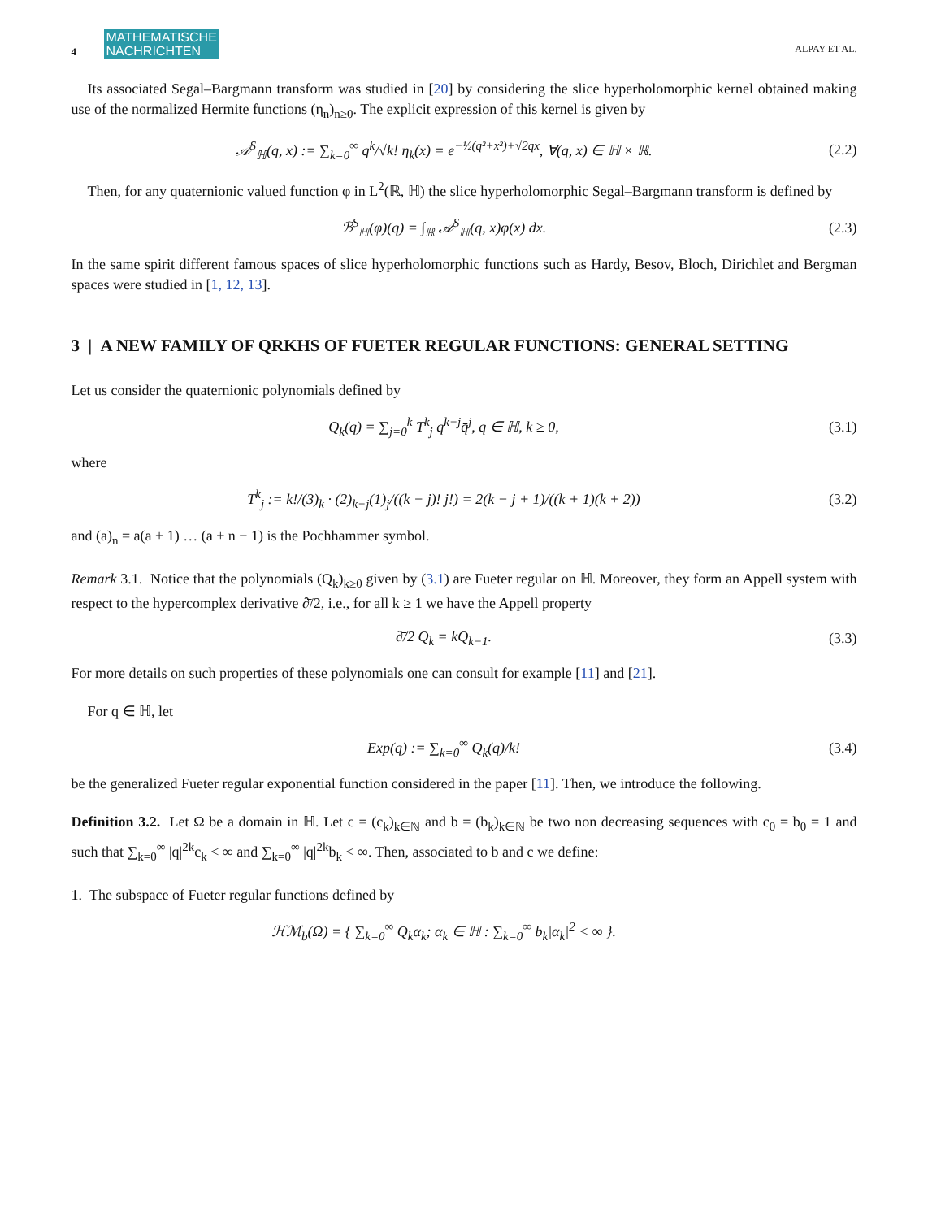4 MATHEMATISCHE
NACHRICHTEN ALPAY ET AL.
Its associated Segal–Bargmann transform was studied in [20] by considering the slice hyperholomorphic kernel obtained making use of the normalized Hermite functions (η<sub>n</sub>)<sub>n≥0</sub>. The explicit expression of this kernel is given by
𝒜<sup>S</sup><sub>ℍ</sub>(q, x) := ∑<sub>k=0</sub><sup>∞</sup> q<sup>k</sup>/√k! η<sub>k</sub>(x) = e<sup>−½(q²+x²)+√2qx</sup>, ∀(q, x) ∈ ℍ × ℝ.
(2.2)
Then, for any quaternionic valued function φ in L<sup>2</sup>(ℝ, ℍ) the slice hyperholomorphic Segal–Bargmann transform is defined by
ℬ<sup>S</sup><sub>ℍ</sub>(φ)(q) = ∫<sub>ℝ</sub> 𝒜<sup>S</sup><sub>ℍ</sub>(q, x)φ(x) dx.
(2.3)
In the same spirit different famous spaces of slice hyperholomorphic functions such as Hardy, Besov, Bloch, Dirichlet and Bergman spaces were studied in [1, 12, 13].
3 | A NEW FAMILY OF QRKHS OF FUETER REGULAR FUNCTIONS: GENERAL SETTING
Let us consider the quaternionic polynomials defined by
Q<sub>k</sub>(q) = ∑<sub>j=0</sub><sup>k</sup> T<sup>k</sup><sub>j</sub> q<sup>k−j</sup>q̄<sup>j</sup>, q ∈ ℍ, k ≥ 0,
(3.1)
where
T<sup>k</sup><sub>j</sub> := k!/(3)<sub>k</sub> · (2)<sub>k−j</sub>(1)<sub>j</sub>/((k − j)! j!) = 2(k − j + 1)/((k + 1)(k + 2))
(3.2)
and (a)<sub>n</sub> = a(a + 1) … (a + n − 1) is the Pochhammer symbol.
Remark 3.1. Notice that the polynomials (Q<sub>k</sub>)<sub>k≥0</sub> given by (3.1) are Fueter regular on ℍ. Moreover, they form an Appell system with respect to the hypercomplex derivative ∂̄/2, i.e., for all k ≥ 1 we have the Appell property
∂̄/2 Q<sub>k</sub> = kQ<sub>k−1</sub>.
(3.3)
For more details on such properties of these polynomials one can consult for example [11] and [21].
For q ∈ ℍ, let
Exp(q) := ∑<sub>k=0</sub><sup>∞</sup> Q<sub>k</sub>(q)/k!
(3.4)
be the generalized Fueter regular exponential function considered in the paper [11]. Then, we introduce the following.
Definition 3.2. Let Ω be a domain in ℍ. Let c = (c<sub>k</sub>)<sub>k∈ℕ</sub> and b = (b<sub>k</sub>)<sub>k∈ℕ</sub> be two non decreasing sequences with c<sub>0</sub> = b<sub>0</sub> = 1 and such that ∑<sub>k=0</sub><sup>∞</sup> |q|<sup>2k</sup>c<sub>k</sub> < ∞ and ∑<sub>k=0</sub><sup>∞</sup> |q|<sup>2k</sup>b<sub>k</sub> < ∞. Then, associated to b and c we define:
1. The subspace of Fueter regular functions defined by
ℋℳ<sub>b</sub>(Ω) = { ∑<sub>k=0</sub><sup>∞</sup> Q<sub>k</sub>α<sub>k</sub>; α<sub>k</sub> ∈ ℍ : ∑<sub>k=0</sub><sup>∞</sup> b<sub>k</sub>|α<sub>k</sub>|<sup>2</sup> < ∞ }.